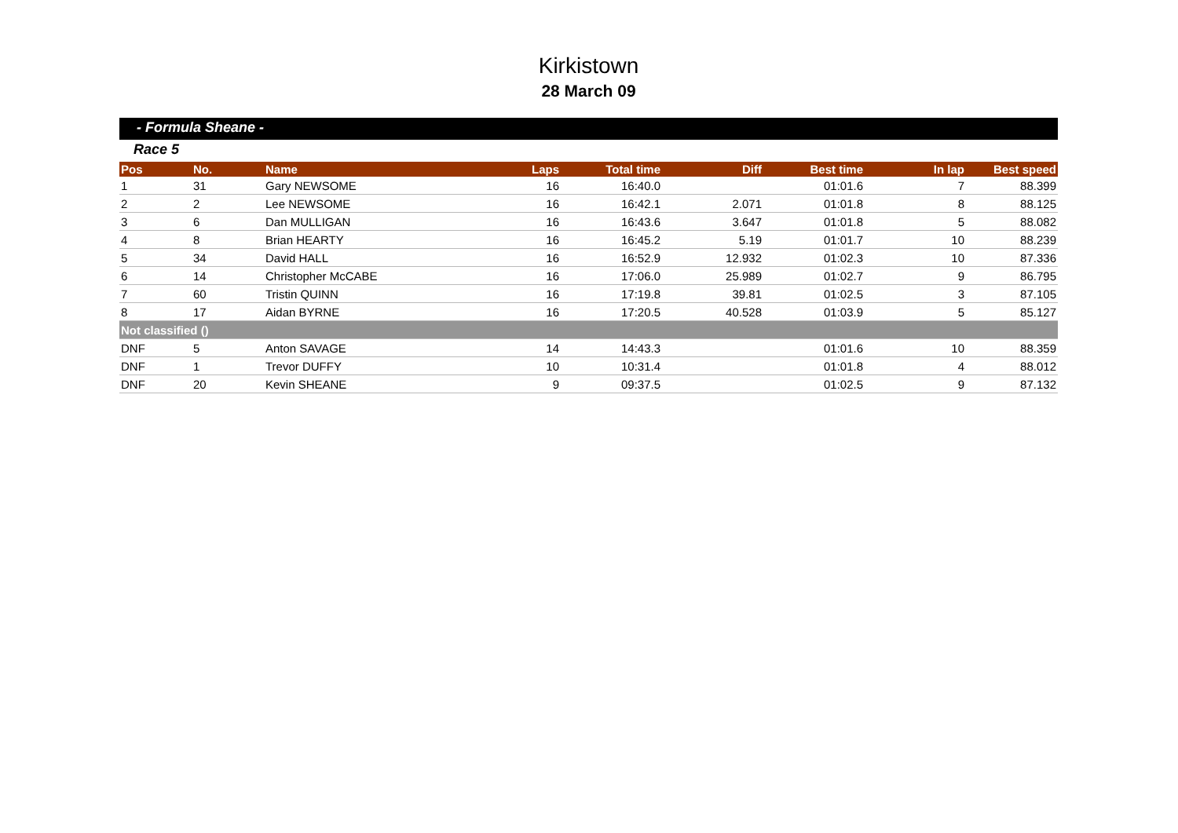Kirkistown
28 March 09
- Formula Sheane -
Race 5
| Pos | No. | Name | Laps | Total time | Diff | Best time | In lap | Best speed |
| --- | --- | --- | --- | --- | --- | --- | --- | --- |
| 1 | 31 | Gary NEWSOME | 16 | 16:40.0 | | 01:01.6 | 7 | 88.399 |
| 2 | 2 | Lee NEWSOME | 16 | 16:42.1 | 2.071 | 01:01.8 | 8 | 88.125 |
| 3 | 6 | Dan MULLIGAN | 16 | 16:43.6 | 3.647 | 01:01.8 | 5 | 88.082 |
| 4 | 8 | Brian HEARTY | 16 | 16:45.2 | 5.19 | 01:01.7 | 10 | 88.239 |
| 5 | 34 | David HALL | 16 | 16:52.9 | 12.932 | 01:02.3 | 10 | 87.336 |
| 6 | 14 | Christopher McCABE | 16 | 17:06.0 | 25.989 | 01:02.7 | 9 | 86.795 |
| 7 | 60 | Tristin QUINN | 16 | 17:19.8 | 39.81 | 01:02.5 | 3 | 87.105 |
| 8 | 17 | Aidan BYRNE | 16 | 17:20.5 | 40.528 | 01:03.9 | 5 | 85.127 |
| Not classified () | | | | | | | | |
| DNF | 5 | Anton SAVAGE | 14 | 14:43.3 | | 01:01.6 | 10 | 88.359 |
| DNF | 1 | Trevor DUFFY | 10 | 10:31.4 | | 01:01.8 | 4 | 88.012 |
| DNF | 20 | Kevin SHEANE | 9 | 09:37.5 | | 01:02.5 | 9 | 87.132 |